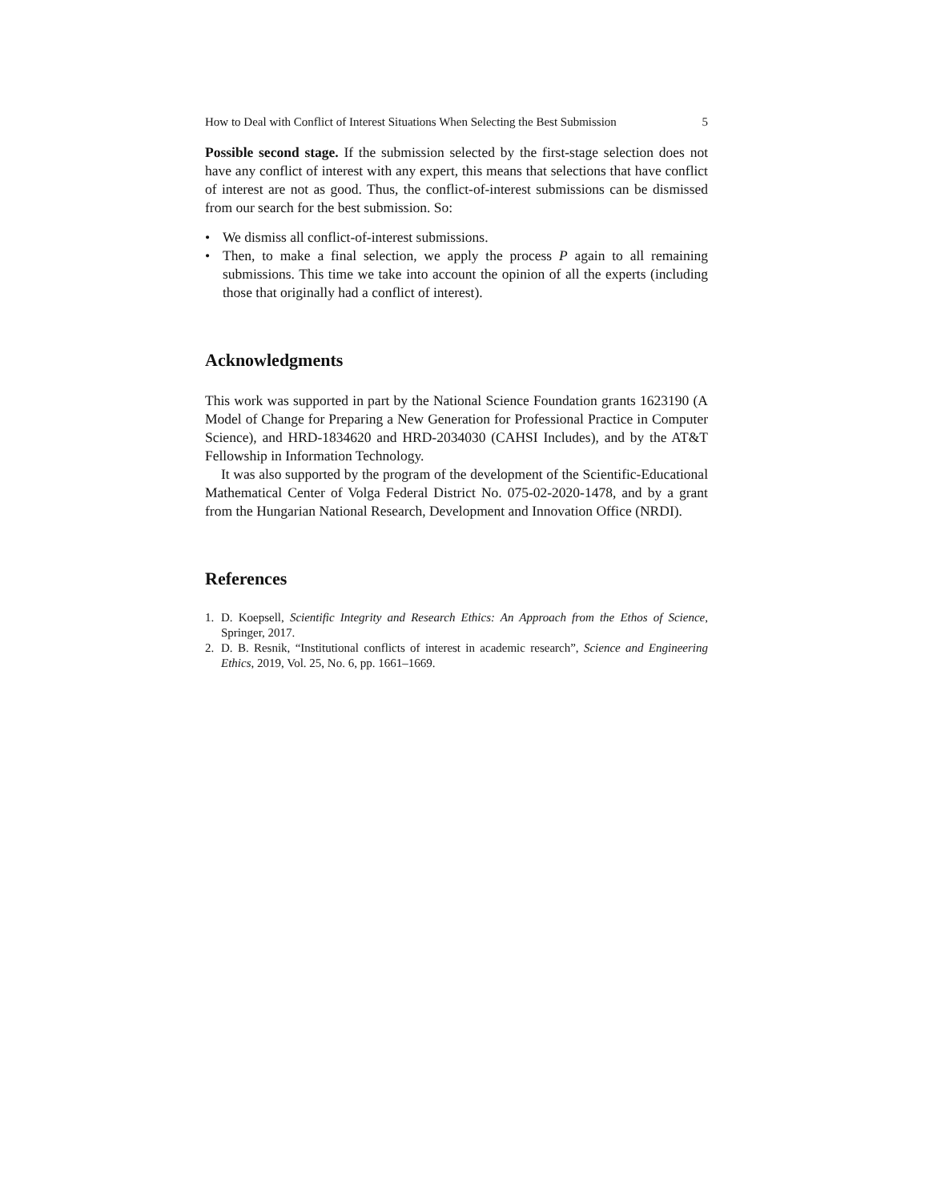How to Deal with Conflict of Interest Situations When Selecting the Best Submission 5
Possible second stage. If the submission selected by the first-stage selection does not have any conflict of interest with any expert, this means that selections that have conflict of interest are not as good. Thus, the conflict-of-interest submissions can be dismissed from our search for the best submission. So:
• We dismiss all conflict-of-interest submissions.
• Then, to make a final selection, we apply the process P again to all remaining submissions. This time we take into account the opinion of all the experts (including those that originally had a conflict of interest).
Acknowledgments
This work was supported in part by the National Science Foundation grants 1623190 (A Model of Change for Preparing a New Generation for Professional Practice in Computer Science), and HRD-1834620 and HRD-2034030 (CAHSI Includes), and by the AT&T Fellowship in Information Technology.
It was also supported by the program of the development of the Scientific-Educational Mathematical Center of Volga Federal District No. 075-02-2020-1478, and by a grant from the Hungarian National Research, Development and Innovation Office (NRDI).
References
1. D. Koepsell, Scientific Integrity and Research Ethics: An Approach from the Ethos of Science, Springer, 2017.
2. D. B. Resnik, “Institutional conflicts of interest in academic research”, Science and Engineering Ethics, 2019, Vol. 25, No. 6, pp. 1661–1669.